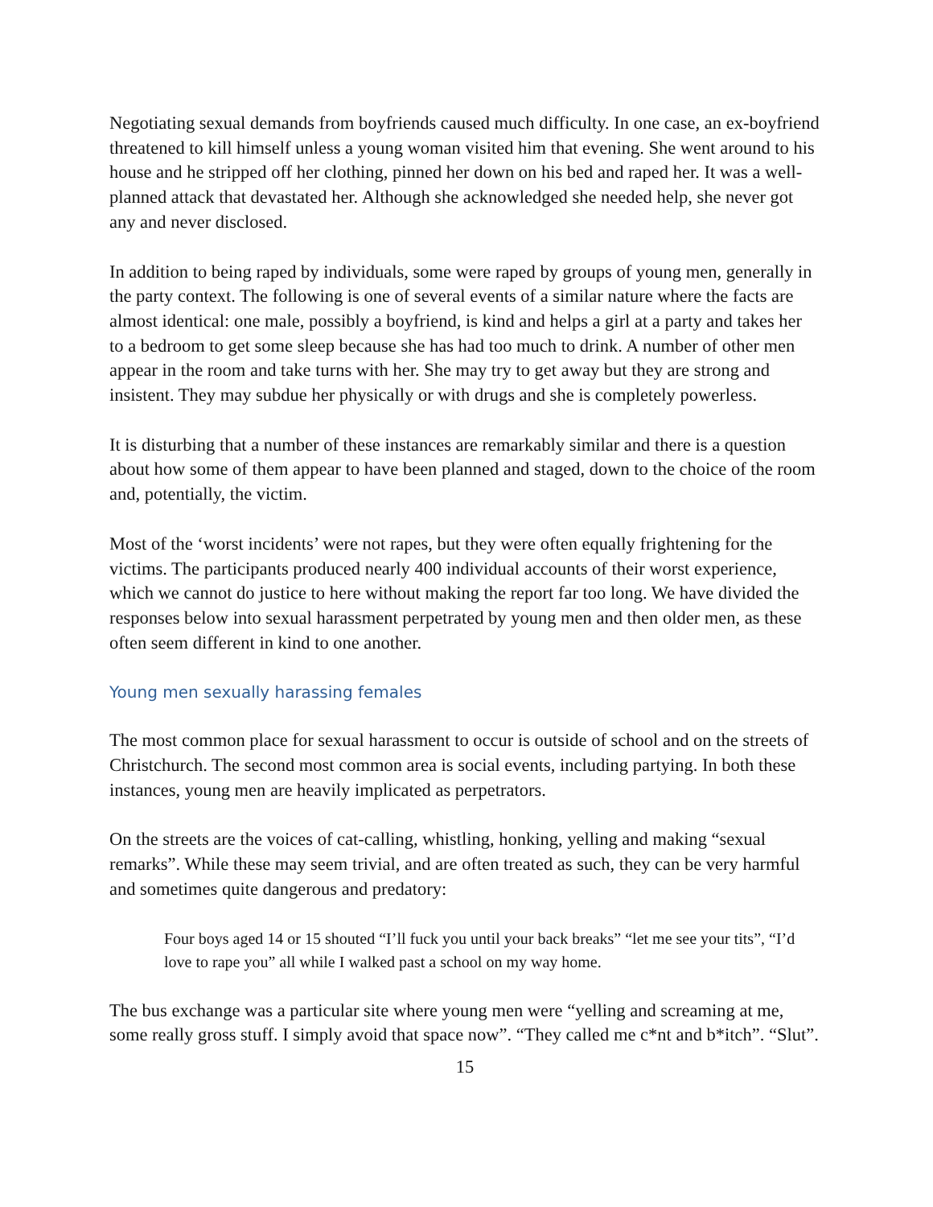Negotiating sexual demands from boyfriends caused much difficulty. In one case, an ex-boyfriend threatened to kill himself unless a young woman visited him that evening. She went around to his house and he stripped off her clothing, pinned her down on his bed and raped her. It was a well-planned attack that devastated her. Although she acknowledged she needed help, she never got any and never disclosed.
In addition to being raped by individuals, some were raped by groups of young men, generally in the party context. The following is one of several events of a similar nature where the facts are almost identical: one male, possibly a boyfriend, is kind and helps a girl at a party and takes her to a bedroom to get some sleep because she has had too much to drink. A number of other men appear in the room and take turns with her. She may try to get away but they are strong and insistent. They may subdue her physically or with drugs and she is completely powerless.
It is disturbing that a number of these instances are remarkably similar and there is a question about how some of them appear to have been planned and staged, down to the choice of the room and, potentially, the victim.
Most of the ‘worst incidents’ were not rapes, but they were often equally frightening for the victims. The participants produced nearly 400 individual accounts of their worst experience, which we cannot do justice to here without making the report far too long. We have divided the responses below into sexual harassment perpetrated by young men and then older men, as these often seem different in kind to one another.
Young men sexually harassing females
The most common place for sexual harassment to occur is outside of school and on the streets of Christchurch. The second most common area is social events, including partying. In both these instances, young men are heavily implicated as perpetrators.
On the streets are the voices of cat-calling, whistling, honking, yelling and making “sexual remarks”. While these may seem trivial, and are often treated as such, they can be very harmful and sometimes quite dangerous and predatory:
Four boys aged 14 or 15 shouted “I’ll fuck you until your back breaks” “let me see your tits”, “I’d love to rape you” all while I walked past a school on my way home.
The bus exchange was a particular site where young men were “yelling and screaming at me, some really gross stuff. I simply avoid that space now”. “They called me c*nt and b*itch”. “Slut”.
15